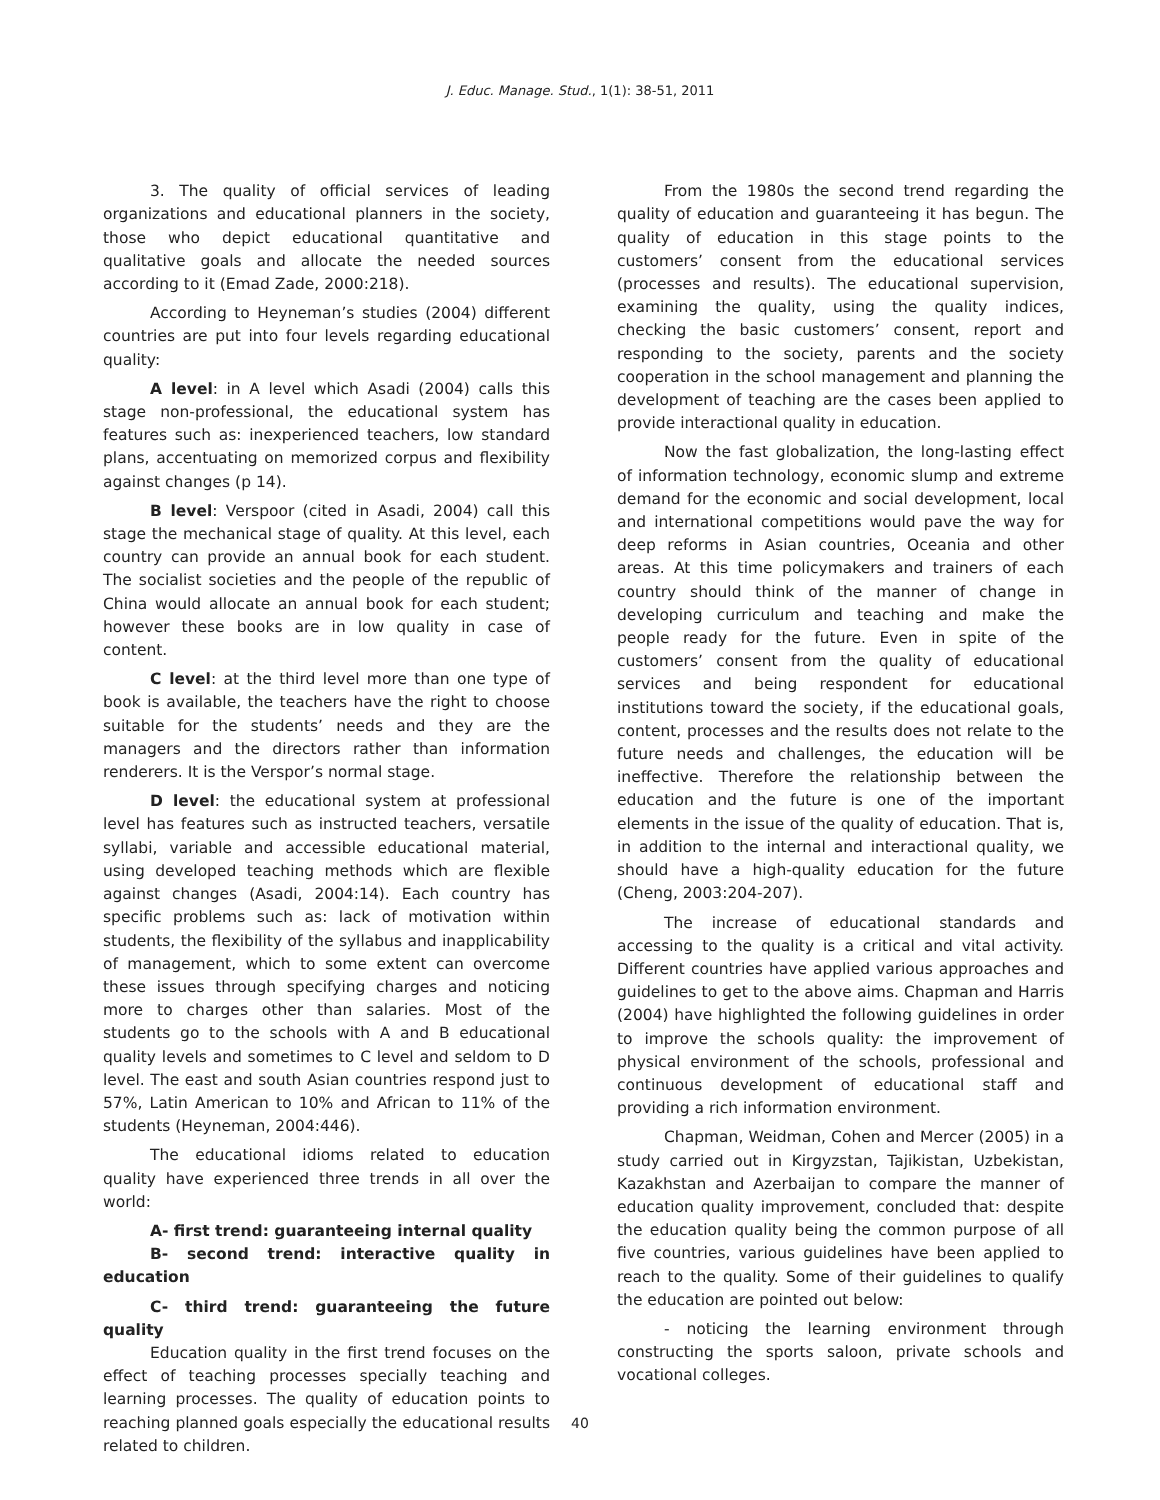J. Educ. Manage. Stud., 1(1): 38-51, 2011
3. The quality of official services of leading organizations and educational planners in the society, those who depict educational quantitative and qualitative goals and allocate the needed sources according to it (Emad Zade, 2000:218).
According to Heyneman’s studies (2004) different countries are put into four levels regarding educational quality:
A level: in A level which Asadi (2004) calls this stage non-professional, the educational system has features such as: inexperienced teachers, low standard plans, accentuating on memorized corpus and flexibility against changes (p 14).
B level: Verspoor (cited in Asadi, 2004) call this stage the mechanical stage of quality. At this level, each country can provide an annual book for each student. The socialist societies and the people of the republic of China would allocate an annual book for each student; however these books are in low quality in case of content.
C level: at the third level more than one type of book is available, the teachers have the right to choose suitable for the students’ needs and they are the managers and the directors rather than information renderers. It is the Verspor’s normal stage.
D level: the educational system at professional level has features such as instructed teachers, versatile syllabi, variable and accessible educational material, using developed teaching methods which are flexible against changes (Asadi, 2004:14). Each country has specific problems such as: lack of motivation within students, the flexibility of the syllabus and inapplicability of management, which to some extent can overcome these issues through specifying charges and noticing more to charges other than salaries. Most of the students go to the schools with A and B educational quality levels and sometimes to C level and seldom to D level. The east and south Asian countries respond just to 57%, Latin American to 10% and African to 11% of the students (Heyneman, 2004:446).
The educational idioms related to education quality have experienced three trends in all over the world:
A- first trend: guaranteeing internal quality
B- second trend: interactive quality in education
C- third trend: guaranteeing the future quality
Education quality in the first trend focuses on the effect of teaching processes specially teaching and learning processes. The quality of education points to reaching planned goals especially the educational results related to children.
From the 1980s the second trend regarding the quality of education and guaranteeing it has begun. The quality of education in this stage points to the customers’ consent from the educational services (processes and results). The educational supervision, examining the quality, using the quality indices, checking the basic customers’ consent, report and responding to the society, parents and the society cooperation in the school management and planning the development of teaching are the cases been applied to provide interactional quality in education.
Now the fast globalization, the long-lasting effect of information technology, economic slump and extreme demand for the economic and social development, local and international competitions would pave the way for deep reforms in Asian countries, Oceania and other areas. At this time policymakers and trainers of each country should think of the manner of change in developing curriculum and teaching and make the people ready for the future. Even in spite of the customers’ consent from the quality of educational services and being respondent for educational institutions toward the society, if the educational goals, content, processes and the results does not relate to the future needs and challenges, the education will be ineffective. Therefore the relationship between the education and the future is one of the important elements in the issue of the quality of education. That is, in addition to the internal and interactional quality, we should have a high-quality education for the future (Cheng, 2003:204-207).
The increase of educational standards and accessing to the quality is a critical and vital activity. Different countries have applied various approaches and guidelines to get to the above aims. Chapman and Harris (2004) have highlighted the following guidelines in order to improve the schools quality: the improvement of physical environment of the schools, professional and continuous development of educational staff and providing a rich information environment.
Chapman, Weidman, Cohen and Mercer (2005) in a study carried out in Kirgyzstan, Tajikistan, Uzbekistan, Kazakhstan and Azerbaijan to compare the manner of education quality improvement, concluded that: despite the education quality being the common purpose of all five countries, various guidelines have been applied to reach to the quality. Some of their guidelines to qualify the education are pointed out below:
- noticing the learning environment through constructing the sports saloon, private schools and vocational colleges.
40